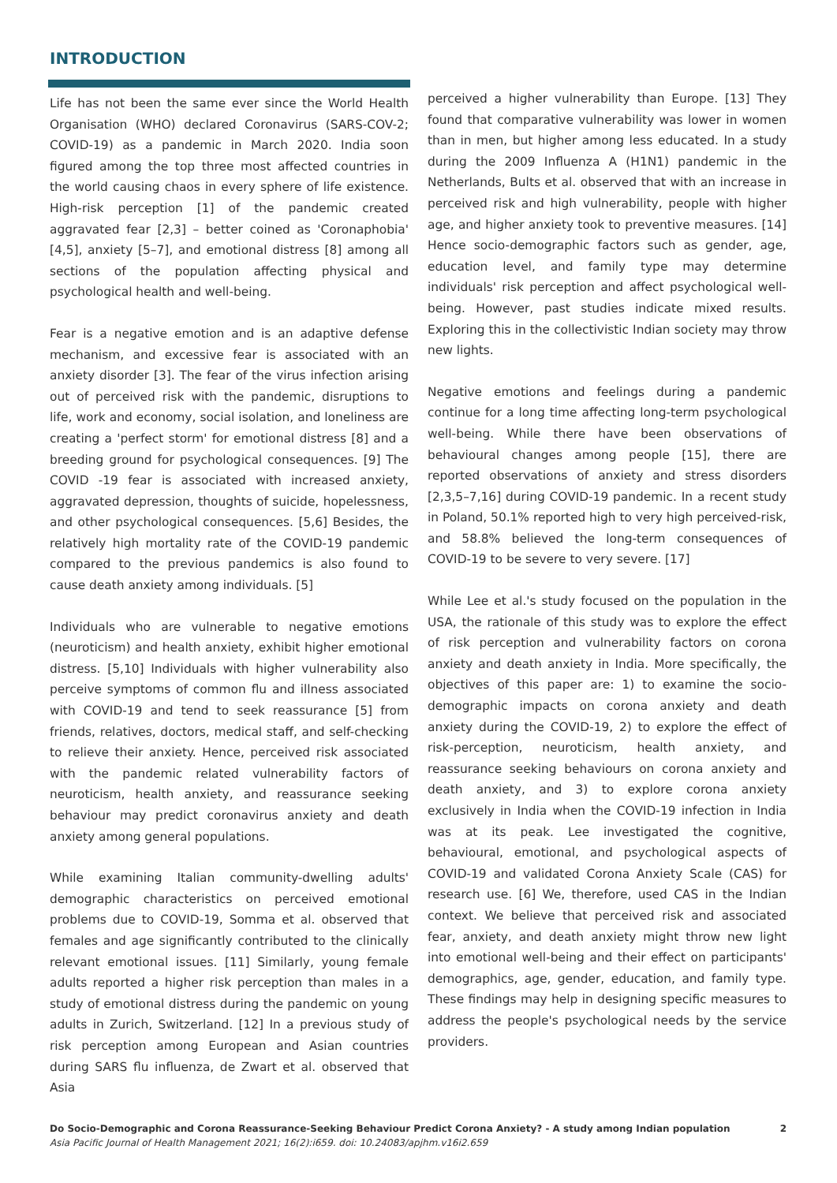INTRODUCTION
Life has not been the same ever since the World Health Organisation (WHO) declared Coronavirus (SARS-COV-2; COVID-19) as a pandemic in March 2020. India soon figured among the top three most affected countries in the world causing chaos in every sphere of life existence. High-risk perception [1] of the pandemic created aggravated fear [2,3] – better coined as 'Coronaphobia' [4,5], anxiety [5–7], and emotional distress [8] among all sections of the population affecting physical and psychological health and well-being.
Fear is a negative emotion and is an adaptive defense mechanism, and excessive fear is associated with an anxiety disorder [3]. The fear of the virus infection arising out of perceived risk with the pandemic, disruptions to life, work and economy, social isolation, and loneliness are creating a 'perfect storm' for emotional distress [8] and a breeding ground for psychological consequences. [9] The COVID -19 fear is associated with increased anxiety, aggravated depression, thoughts of suicide, hopelessness, and other psychological consequences. [5,6] Besides, the relatively high mortality rate of the COVID-19 pandemic compared to the previous pandemics is also found to cause death anxiety among individuals. [5]
Individuals who are vulnerable to negative emotions (neuroticism) and health anxiety, exhibit higher emotional distress. [5,10] Individuals with higher vulnerability also perceive symptoms of common flu and illness associated with COVID-19 and tend to seek reassurance [5] from friends, relatives, doctors, medical staff, and self-checking to relieve their anxiety. Hence, perceived risk associated with the pandemic related vulnerability factors of neuroticism, health anxiety, and reassurance seeking behaviour may predict coronavirus anxiety and death anxiety among general populations.
While examining Italian community-dwelling adults' demographic characteristics on perceived emotional problems due to COVID-19, Somma et al. observed that females and age significantly contributed to the clinically relevant emotional issues. [11] Similarly, young female adults reported a higher risk perception than males in a study of emotional distress during the pandemic on young adults in Zurich, Switzerland. [12] In a previous study of risk perception among European and Asian countries during SARS flu influenza, de Zwart et al. observed that Asia
perceived a higher vulnerability than Europe. [13] They found that comparative vulnerability was lower in women than in men, but higher among less educated. In a study during the 2009 Influenza A (H1N1) pandemic in the Netherlands, Bults et al. observed that with an increase in perceived risk and high vulnerability, people with higher age, and higher anxiety took to preventive measures. [14] Hence socio-demographic factors such as gender, age, education level, and family type may determine individuals' risk perception and affect psychological well-being. However, past studies indicate mixed results. Exploring this in the collectivistic Indian society may throw new lights.
Negative emotions and feelings during a pandemic continue for a long time affecting long-term psychological well-being. While there have been observations of behavioural changes among people [15], there are reported observations of anxiety and stress disorders [2,3,5–7,16] during COVID-19 pandemic. In a recent study in Poland, 50.1% reported high to very high perceived-risk, and 58.8% believed the long-term consequences of COVID-19 to be severe to very severe. [17]
While Lee et al.'s study focused on the population in the USA, the rationale of this study was to explore the effect of risk perception and vulnerability factors on corona anxiety and death anxiety in India. More specifically, the objectives of this paper are: 1) to examine the socio-demographic impacts on corona anxiety and death anxiety during the COVID-19, 2) to explore the effect of risk-perception, neuroticism, health anxiety, and reassurance seeking behaviours on corona anxiety and death anxiety, and 3) to explore corona anxiety exclusively in India when the COVID-19 infection in India was at its peak. Lee investigated the cognitive, behavioural, emotional, and psychological aspects of COVID-19 and validated Corona Anxiety Scale (CAS) for research use. [6] We, therefore, used CAS in the Indian context. We believe that perceived risk and associated fear, anxiety, and death anxiety might throw new light into emotional well-being and their effect on participants' demographics, age, gender, education, and family type. These findings may help in designing specific measures to address the people's psychological needs by the service providers.
Do Socio-Demographic and Corona Reassurance-Seeking Behaviour Predict Corona Anxiety? - A study among Indian population 2
Asia Pacific Journal of Health Management 2021; 16(2):i659. doi: 10.24083/apjhm.v16i2.659